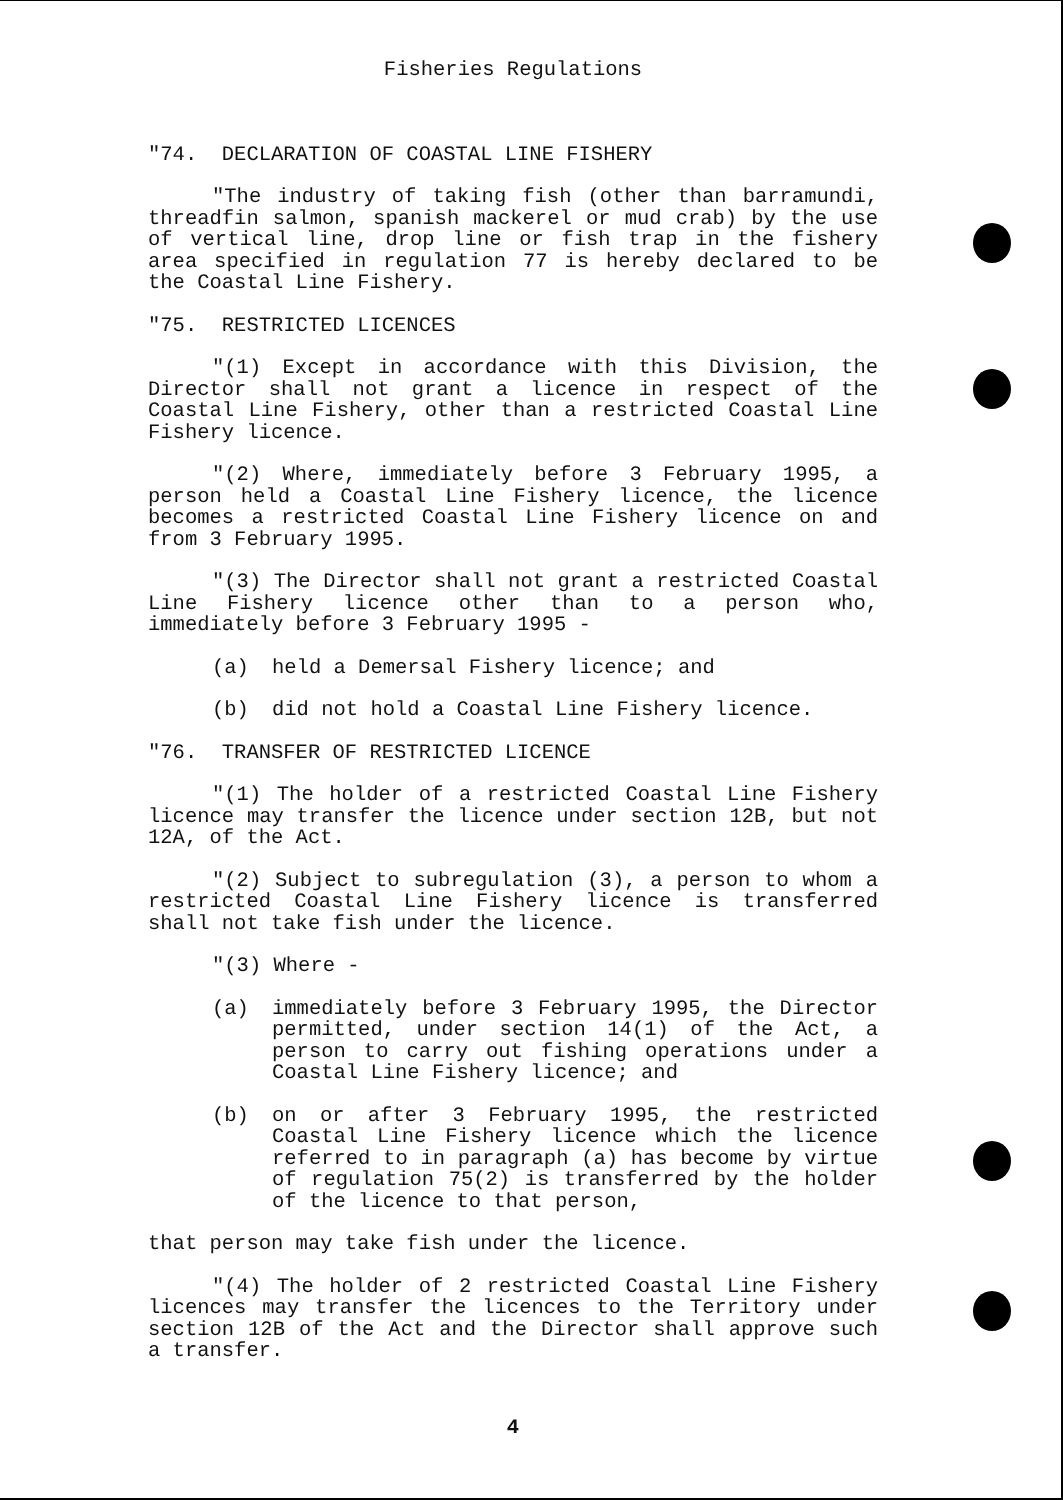Fisheries Regulations
"74. DECLARATION OF COASTAL LINE FISHERY
"The industry of taking fish (other than barramundi, threadfin salmon, spanish mackerel or mud crab) by the use of vertical line, drop line or fish trap in the fishery area specified in regulation 77 is hereby declared to be the Coastal Line Fishery.
"75. RESTRICTED LICENCES
"(1) Except in accordance with this Division, the Director shall not grant a licence in respect of the Coastal Line Fishery, other than a restricted Coastal Line Fishery licence.
"(2) Where, immediately before 3 February 1995, a person held a Coastal Line Fishery licence, the licence becomes a restricted Coastal Line Fishery licence on and from 3 February 1995.
"(3) The Director shall not grant a restricted Coastal Line Fishery licence other than to a person who, immediately before 3 February 1995 -
(a) held a Demersal Fishery licence; and
(b) did not hold a Coastal Line Fishery licence.
"76. TRANSFER OF RESTRICTED LICENCE
"(1) The holder of a restricted Coastal Line Fishery licence may transfer the licence under section 12B, but not 12A, of the Act.
"(2) Subject to subregulation (3), a person to whom a restricted Coastal Line Fishery licence is transferred shall not take fish under the licence.
"(3) Where -
(a) immediately before 3 February 1995, the Director permitted, under section 14(1) of the Act, a person to carry out fishing operations under a Coastal Line Fishery licence; and
(b) on or after 3 February 1995, the restricted Coastal Line Fishery licence which the licence referred to in paragraph (a) has become by virtue of regulation 75(2) is transferred by the holder of the licence to that person,
that person may take fish under the licence.
"(4) The holder of 2 restricted Coastal Line Fishery licences may transfer the licences to the Territory under section 12B of the Act and the Director shall approve such a transfer.
4